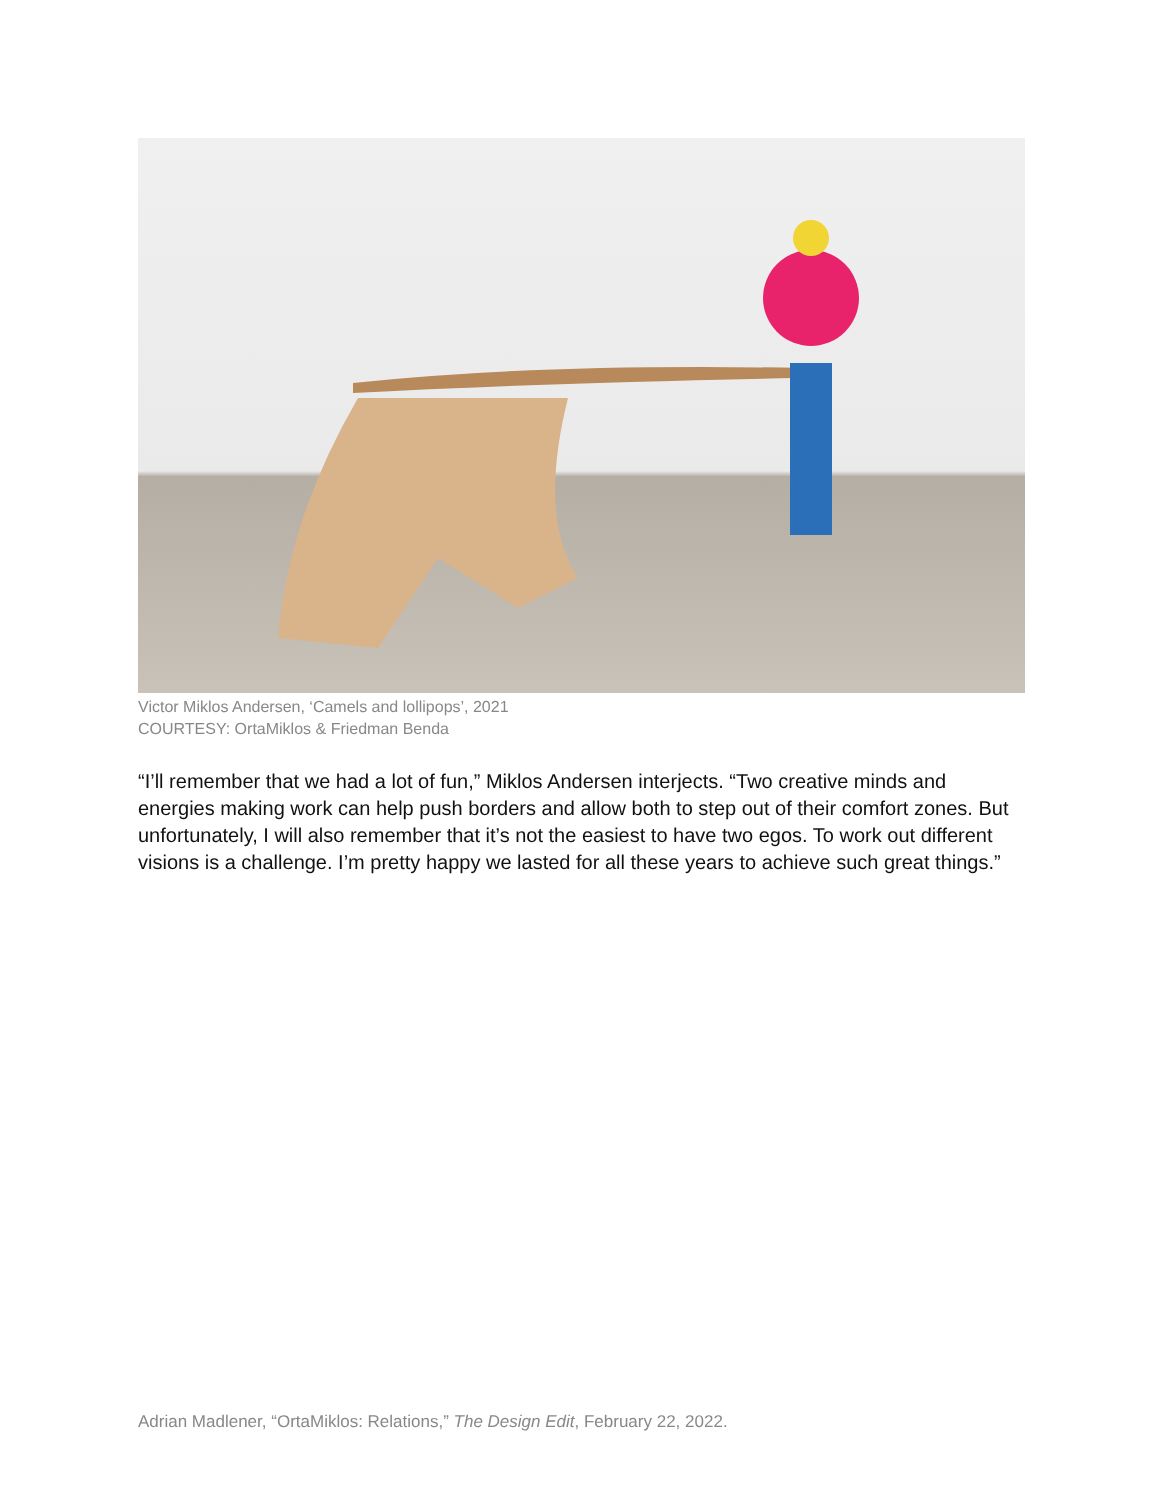Victor Miklos Andersen, ‘Camels and lollipops’, 2021
COURTESY: OrtaMiklos & Friedman Benda
“I’ll remember that we had a lot of fun,” Miklos Andersen interjects. “Two creative minds and energies making work can help push borders and allow both to step out of their comfort zones. But unfortunately, I will also remember that it’s not the easiest to have two egos. To work out different visions is a challenge. I’m pretty happy we lasted for all these years to achieve such great things.”
Adrian Madlener, “OrtaMiklos: Relations,” The Design Edit, February 22, 2022.